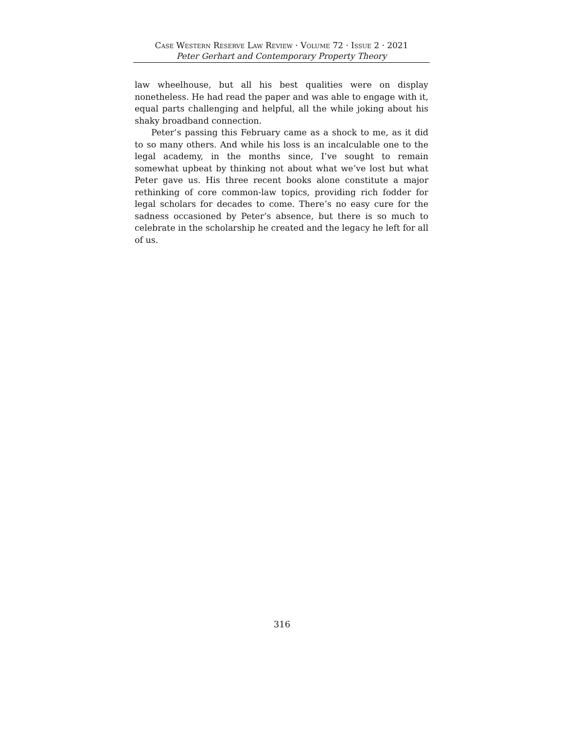Case Western Reserve Law Review · Volume 72 · Issue 2 · 2021
Peter Gerhart and Contemporary Property Theory
law wheelhouse, but all his best qualities were on display nonetheless. He had read the paper and was able to engage with it, equal parts challenging and helpful, all the while joking about his shaky broadband connection.
Peter’s passing this February came as a shock to me, as it did to so many others. And while his loss is an incalculable one to the legal academy, in the months since, I’ve sought to remain somewhat upbeat by thinking not about what we’ve lost but what Peter gave us. His three recent books alone constitute a major rethinking of core common-law topics, providing rich fodder for legal scholars for decades to come. There’s no easy cure for the sadness occasioned by Peter’s absence, but there is so much to celebrate in the scholarship he created and the legacy he left for all of us.
316